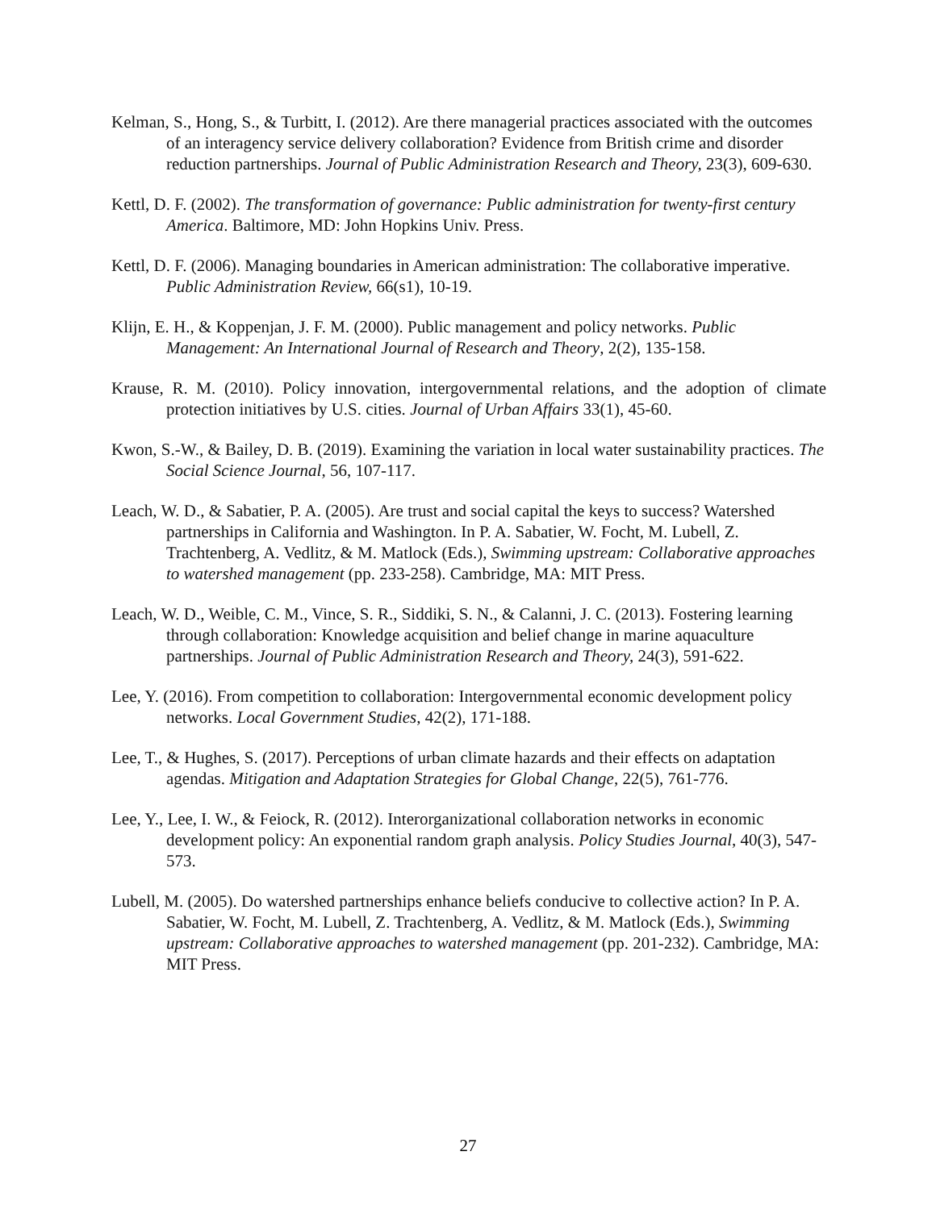Kelman, S., Hong, S., & Turbitt, I. (2012). Are there managerial practices associated with the outcomes of an interagency service delivery collaboration? Evidence from British crime and disorder reduction partnerships. Journal of Public Administration Research and Theory, 23(3), 609-630.
Kettl, D. F. (2002). The transformation of governance: Public administration for twenty-first century America. Baltimore, MD: John Hopkins Univ. Press.
Kettl, D. F. (2006). Managing boundaries in American administration: The collaborative imperative. Public Administration Review, 66(s1), 10-19.
Klijn, E. H., & Koppenjan, J. F. M. (2000). Public management and policy networks. Public Management: An International Journal of Research and Theory, 2(2), 135-158.
Krause, R. M. (2010). Policy innovation, intergovernmental relations, and the adoption of climate protection initiatives by U.S. cities. Journal of Urban Affairs 33(1), 45-60.
Kwon, S.-W., & Bailey, D. B. (2019). Examining the variation in local water sustainability practices. The Social Science Journal, 56, 107-117.
Leach, W. D., & Sabatier, P. A. (2005). Are trust and social capital the keys to success? Watershed partnerships in California and Washington. In P. A. Sabatier, W. Focht, M. Lubell, Z. Trachtenberg, A. Vedlitz, & M. Matlock (Eds.), Swimming upstream: Collaborative approaches to watershed management (pp. 233-258). Cambridge, MA: MIT Press.
Leach, W. D., Weible, C. M., Vince, S. R., Siddiki, S. N., & Calanni, J. C. (2013). Fostering learning through collaboration: Knowledge acquisition and belief change in marine aquaculture partnerships. Journal of Public Administration Research and Theory, 24(3), 591-622.
Lee, Y. (2016). From competition to collaboration: Intergovernmental economic development policy networks. Local Government Studies, 42(2), 171-188.
Lee, T., & Hughes, S. (2017). Perceptions of urban climate hazards and their effects on adaptation agendas. Mitigation and Adaptation Strategies for Global Change, 22(5), 761-776.
Lee, Y., Lee, I. W., & Feiock, R. (2012). Interorganizational collaboration networks in economic development policy: An exponential random graph analysis. Policy Studies Journal, 40(3), 547-573.
Lubell, M. (2005). Do watershed partnerships enhance beliefs conducive to collective action? In P. A. Sabatier, W. Focht, M. Lubell, Z. Trachtenberg, A. Vedlitz, & M. Matlock (Eds.), Swimming upstream: Collaborative approaches to watershed management (pp. 201-232). Cambridge, MA: MIT Press.
27